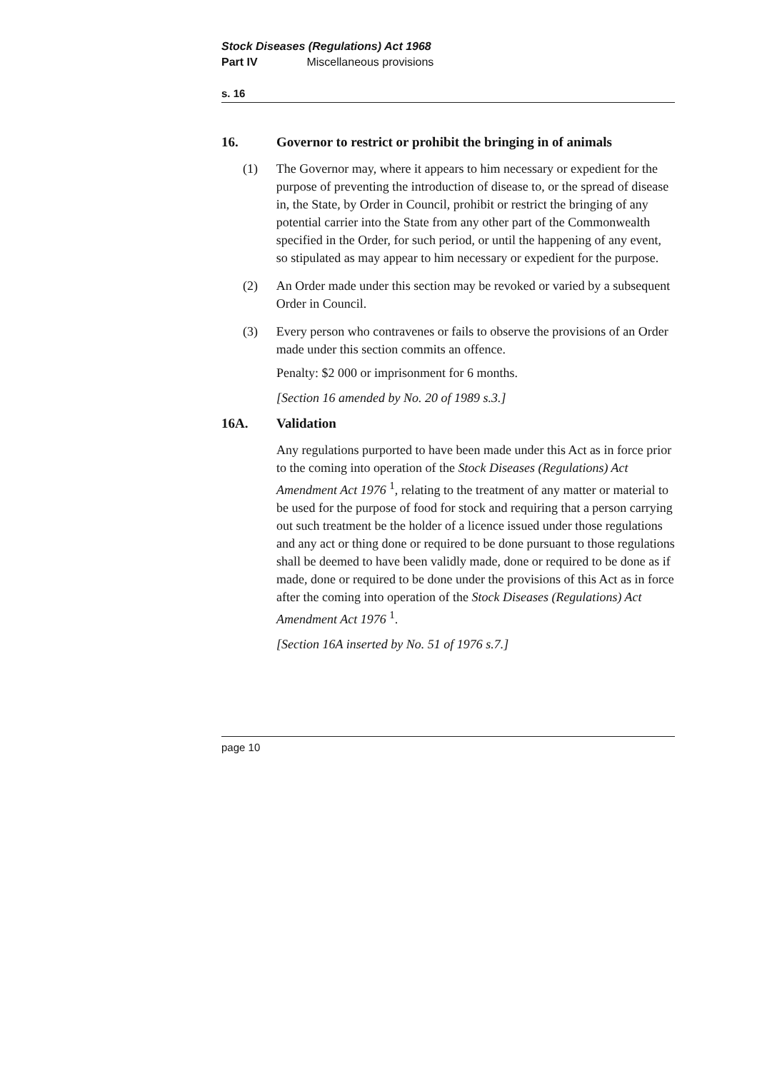Stock Diseases (Regulations) Act 1968
Part IV Miscellaneous provisions
s. 16
16. Governor to restrict or prohibit the bringing in of animals
(1) The Governor may, where it appears to him necessary or expedient for the purpose of preventing the introduction of disease to, or the spread of disease in, the State, by Order in Council, prohibit or restrict the bringing of any potential carrier into the State from any other part of the Commonwealth specified in the Order, for such period, or until the happening of any event, so stipulated as may appear to him necessary or expedient for the purpose.
(2) An Order made under this section may be revoked or varied by a subsequent Order in Council.
(3) Every person who contravenes or fails to observe the provisions of an Order made under this section commits an offence.
Penalty: $2 000 or imprisonment for 6 months.
[Section 16 amended by No. 20 of 1989 s.3.]
16A. Validation
Any regulations purported to have been made under this Act as in force prior to the coming into operation of the Stock Diseases (Regulations) Act Amendment Act 1976 <sup>1</sup>, relating to the treatment of any matter or material to be used for the purpose of food for stock and requiring that a person carrying out such treatment be the holder of a licence issued under those regulations and any act or thing done or required to be done pursuant to those regulations shall be deemed to have been validly made, done or required to be done as if made, done or required to be done under the provisions of this Act as in force after the coming into operation of the Stock Diseases (Regulations) Act Amendment Act 1976 <sup>1</sup>.
[Section 16A inserted by No. 51 of 1976 s.7.]
page 10